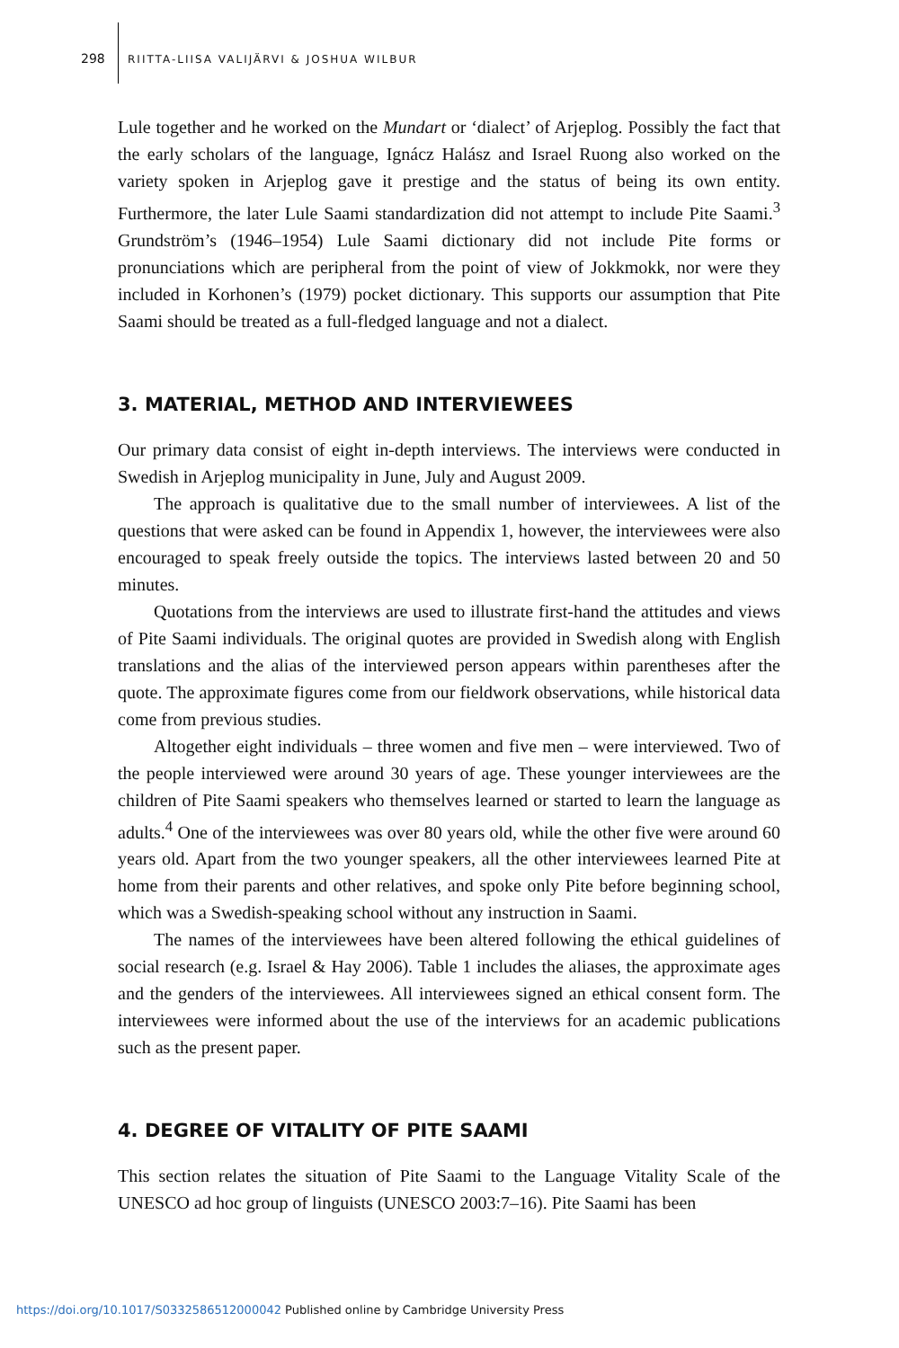298 RIITTA-LIISA VALIJÄRVI & JOSHUA WILBUR
Lule together and he worked on the Mundart or ‘dialect’ of Arjeplog. Possibly the fact that the early scholars of the language, Ignácz Halász and Israel Ruong also worked on the variety spoken in Arjeplog gave it prestige and the status of being its own entity. Furthermore, the later Lule Saami standardization did not attempt to include Pite Saami.<sup>3</sup> Grundström’s (1946–1954) Lule Saami dictionary did not include Pite forms or pronunciations which are peripheral from the point of view of Jokkmokk, nor were they included in Korhonen’s (1979) pocket dictionary. This supports our assumption that Pite Saami should be treated as a full-fledged language and not a dialect.
3. MATERIAL, METHOD AND INTERVIEWEES
Our primary data consist of eight in-depth interviews. The interviews were conducted in Swedish in Arjeplog municipality in June, July and August 2009.
The approach is qualitative due to the small number of interviewees. A list of the questions that were asked can be found in Appendix 1, however, the interviewees were also encouraged to speak freely outside the topics. The interviews lasted between 20 and 50 minutes.
Quotations from the interviews are used to illustrate first-hand the attitudes and views of Pite Saami individuals. The original quotes are provided in Swedish along with English translations and the alias of the interviewed person appears within parentheses after the quote. The approximate figures come from our fieldwork observations, while historical data come from previous studies.
Altogether eight individuals – three women and five men – were interviewed. Two of the people interviewed were around 30 years of age. These younger interviewees are the children of Pite Saami speakers who themselves learned or started to learn the language as adults.<sup>4</sup> One of the interviewees was over 80 years old, while the other five were around 60 years old. Apart from the two younger speakers, all the other interviewees learned Pite at home from their parents and other relatives, and spoke only Pite before beginning school, which was a Swedish-speaking school without any instruction in Saami.
The names of the interviewees have been altered following the ethical guidelines of social research (e.g. Israel & Hay 2006). Table 1 includes the aliases, the approximate ages and the genders of the interviewees. All interviewees signed an ethical consent form. The interviewees were informed about the use of the interviews for an academic publications such as the present paper.
4. DEGREE OF VITALITY OF PITE SAAMI
This section relates the situation of Pite Saami to the Language Vitality Scale of the UNESCO ad hoc group of linguists (UNESCO 2003:7–16). Pite Saami has been
https://doi.org/10.1017/S0332586512000042 Published online by Cambridge University Press